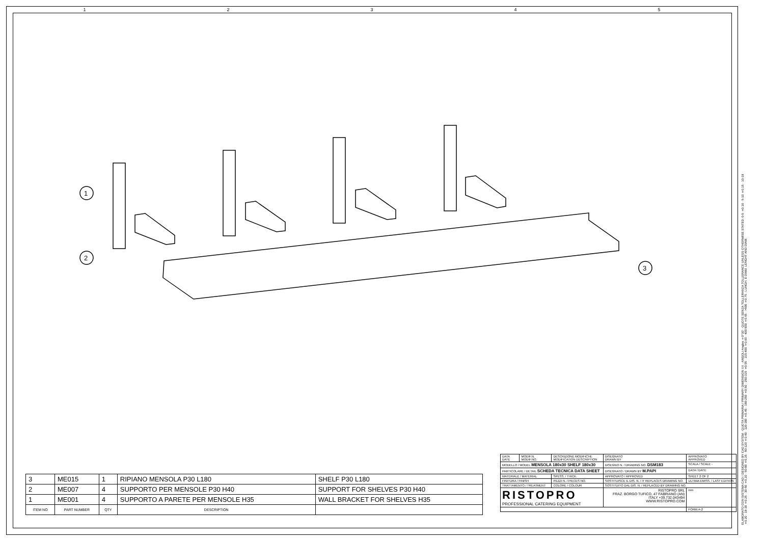12345
1
2
3
| 3 | ME015 | 1 | RIPIANO MENSOLA P30 L180 | SHELF P30 L180 |
| 2 | ME007 | 4 | SUPPORTO PER MENSOLE P30 H40 | SUPPORT FOR SHELVES P30 H40 |
| 1 | ME001 | 4 | SUPPORTO A PARETE PER MENSOLE H35 | WALL BRACKET FOR SHELVES H35 |
| ITEM NO | PART NUMBER | QTY | DESCRIPTION | |
| DATA DATE | MODIF.N. MODIF.NO. | DESCRIZIONE MODIFICHE MODIFICATION DESCRIPTION | | DISEGNATO DRAWN BY | APPROVATO APPROVED |
| MODELLO / MODEL MENSOLA 180x30 SHELF 180x30 | | | DISEGNO N. / DRAWING NO. DSM183 | | SCALA / SCALE - |
| PARTICOLARE / DETAIL SCHEDA TECNICA DATA SHEET | | | DISEGNATO / DRAWN BY M.PAPI | | DATA / DATE |
| MATERIALE / MATERIAL | | SPESS. / THICK. | APPROVATO / APPROVED | | SHEET 2 OF 2 |
| FINITURA / FINISH | | PEZZI N. / PIECES NO. | SOSTITUISCE IL DIS. N. / IT REPLACES DRAWING NO. | | ULTIMA EMISS. / LAST EDITION |
| TRATTAMENTO / TREATMENT | | COLORE / COLOUR | SOSTITUITO DAL DIS. N. / REPLACED BY DRAWING NO. | | |
| RISTOPRO PROFESSIONAL CATERING EQUIPMENT | | | RISTOPRO SRL FRAZ. BORGO TUFICO, 47 FABRIANO (AN) ITALY +39.732.043494 WWW.RISTOPRO.COM | | mm |
| | | | | | FORM.A-2 |
ELABORATO CON SISTEMA CAD / DESIGNED BY CAD SYSTEM · QUOTA PRIMARIA / PRIMARY DIMENSION XX · ANGOLI Angles ±0°30' · QUOTE SENZA TOLLERANZA TOLLERANCE UNLESS OTHERWISE STATED: 0-5 ±0.10 · 5-10 ±0.15 · 10-18 ±0.20 · 18-30 ±0.25 · 30-50 ±0.30 · 50-80 ±0.35 · 80-120 ±0.40 · 120-180 ±0.45 · 180-250 ±0.50 · 250-315 ±0.55 · 315-400 ±0.60 · 400-500 ±0.65 · >500 ±0.75 · LUNGH. E DIAM. LENGHT AND DIAM.